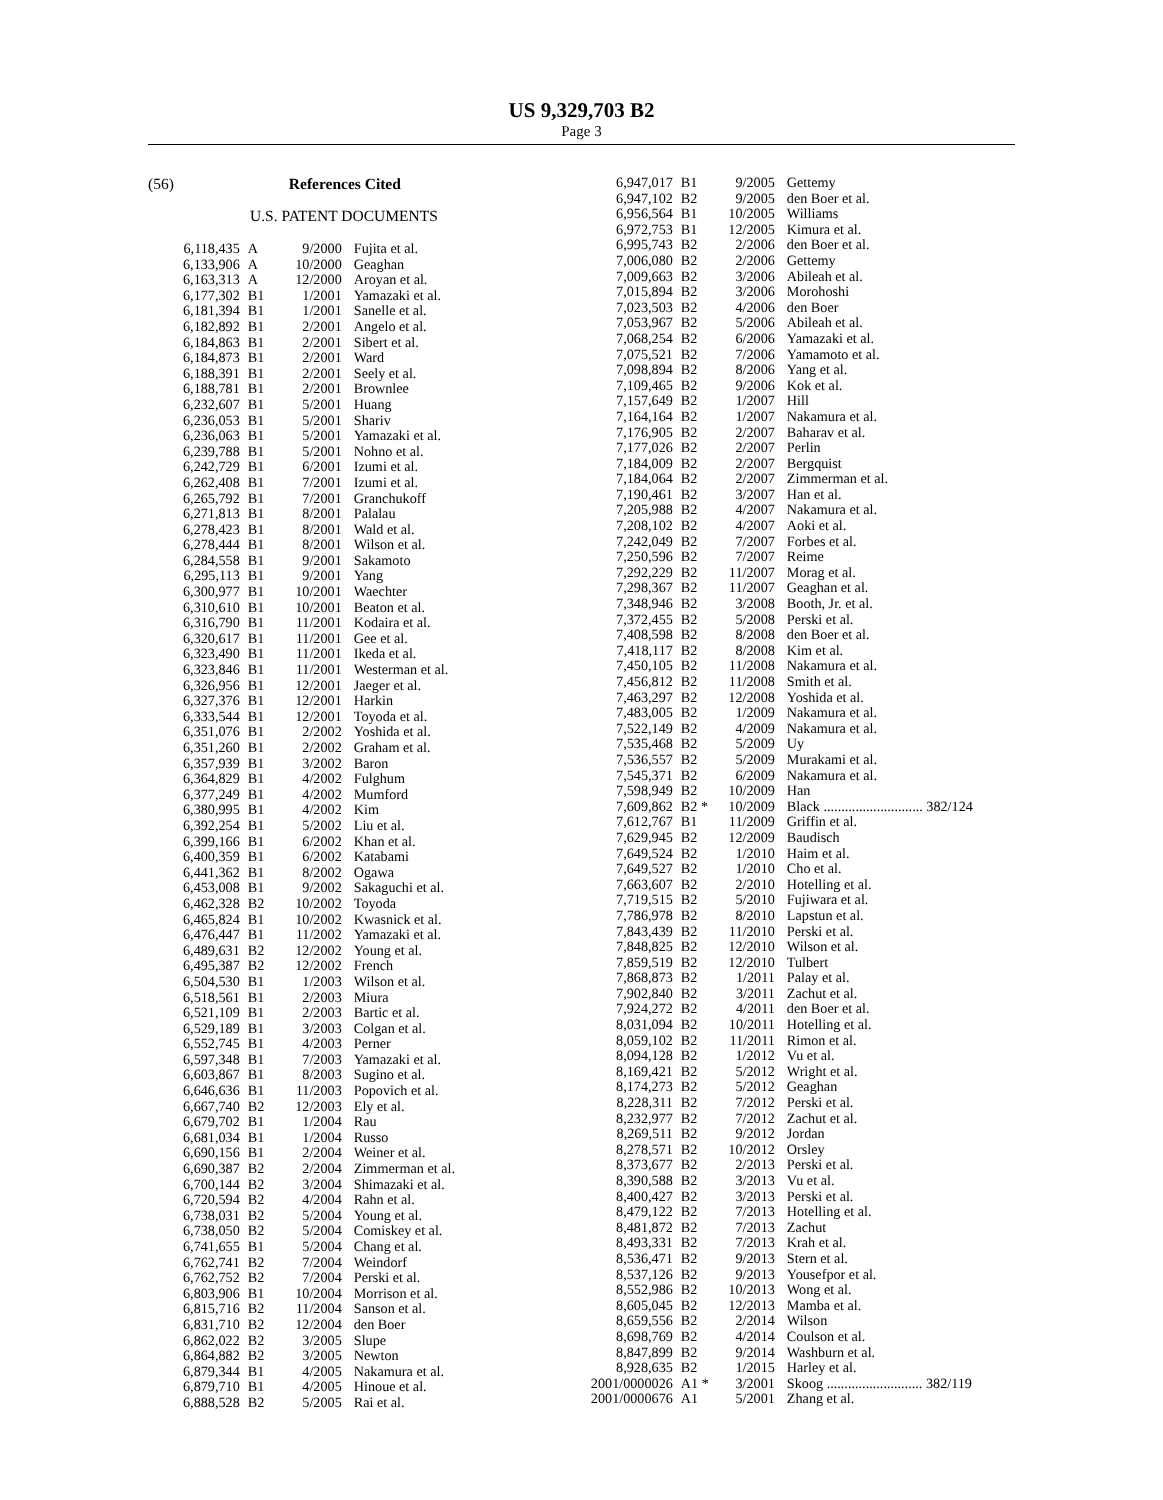US 9,329,703 B2
Page 3
(56) References Cited
U.S. PATENT DOCUMENTS
| 6,118,435 | A | 9/2000 | Fujita et al. |
| 6,133,906 | A | 10/2000 | Geaghan |
| 6,163,313 | A | 12/2000 | Aroyan et al. |
| 6,177,302 | B1 | 1/2001 | Yamazaki et al. |
| 6,181,394 | B1 | 1/2001 | Sanelle et al. |
| 6,182,892 | B1 | 2/2001 | Angelo et al. |
| 6,184,863 | B1 | 2/2001 | Sibert et al. |
| 6,184,873 | B1 | 2/2001 | Ward |
| 6,188,391 | B1 | 2/2001 | Seely et al. |
| 6,188,781 | B1 | 2/2001 | Brownlee |
| 6,232,607 | B1 | 5/2001 | Huang |
| 6,236,053 | B1 | 5/2001 | Shariv |
| 6,236,063 | B1 | 5/2001 | Yamazaki et al. |
| 6,239,788 | B1 | 5/2001 | Nohno et al. |
| 6,242,729 | B1 | 6/2001 | Izumi et al. |
| 6,262,408 | B1 | 7/2001 | Izumi et al. |
| 6,265,792 | B1 | 7/2001 | Granchukoff |
| 6,271,813 | B1 | 8/2001 | Palalau |
| 6,278,423 | B1 | 8/2001 | Wald et al. |
| 6,278,444 | B1 | 8/2001 | Wilson et al. |
| 6,284,558 | B1 | 9/2001 | Sakamoto |
| 6,295,113 | B1 | 9/2001 | Yang |
| 6,300,977 | B1 | 10/2001 | Waechter |
| 6,310,610 | B1 | 10/2001 | Beaton et al. |
| 6,316,790 | B1 | 11/2001 | Kodaira et al. |
| 6,320,617 | B1 | 11/2001 | Gee et al. |
| 6,323,490 | B1 | 11/2001 | Ikeda et al. |
| 6,323,846 | B1 | 11/2001 | Westerman et al. |
| 6,326,956 | B1 | 12/2001 | Jaeger et al. |
| 6,327,376 | B1 | 12/2001 | Harkin |
| 6,333,544 | B1 | 12/2001 | Toyoda et al. |
| 6,351,076 | B1 | 2/2002 | Yoshida et al. |
| 6,351,260 | B1 | 2/2002 | Graham et al. |
| 6,357,939 | B1 | 3/2002 | Baron |
| 6,364,829 | B1 | 4/2002 | Fulghum |
| 6,377,249 | B1 | 4/2002 | Mumford |
| 6,380,995 | B1 | 4/2002 | Kim |
| 6,392,254 | B1 | 5/2002 | Liu et al. |
| 6,399,166 | B1 | 6/2002 | Khan et al. |
| 6,400,359 | B1 | 6/2002 | Katabami |
| 6,441,362 | B1 | 8/2002 | Ogawa |
| 6,453,008 | B1 | 9/2002 | Sakaguchi et al. |
| 6,462,328 | B2 | 10/2002 | Toyoda |
| 6,465,824 | B1 | 10/2002 | Kwasnick et al. |
| 6,476,447 | B1 | 11/2002 | Yamazaki et al. |
| 6,489,631 | B2 | 12/2002 | Young et al. |
| 6,495,387 | B2 | 12/2002 | French |
| 6,504,530 | B1 | 1/2003 | Wilson et al. |
| 6,518,561 | B1 | 2/2003 | Miura |
| 6,521,109 | B1 | 2/2003 | Bartic et al. |
| 6,529,189 | B1 | 3/2003 | Colgan et al. |
| 6,552,745 | B1 | 4/2003 | Perner |
| 6,597,348 | B1 | 7/2003 | Yamazaki et al. |
| 6,603,867 | B1 | 8/2003 | Sugino et al. |
| 6,646,636 | B1 | 11/2003 | Popovich et al. |
| 6,667,740 | B2 | 12/2003 | Ely et al. |
| 6,679,702 | B1 | 1/2004 | Rau |
| 6,681,034 | B1 | 1/2004 | Russo |
| 6,690,156 | B1 | 2/2004 | Weiner et al. |
| 6,690,387 | B2 | 2/2004 | Zimmerman et al. |
| 6,700,144 | B2 | 3/2004 | Shimazaki et al. |
| 6,720,594 | B2 | 4/2004 | Rahn et al. |
| 6,738,031 | B2 | 5/2004 | Young et al. |
| 6,738,050 | B2 | 5/2004 | Comiskey et al. |
| 6,741,655 | B1 | 5/2004 | Chang et al. |
| 6,762,741 | B2 | 7/2004 | Weindorf |
| 6,762,752 | B2 | 7/2004 | Perski et al. |
| 6,803,906 | B1 | 10/2004 | Morrison et al. |
| 6,815,716 | B2 | 11/2004 | Sanson et al. |
| 6,831,710 | B2 | 12/2004 | den Boer |
| 6,862,022 | B2 | 3/2005 | Slupe |
| 6,864,882 | B2 | 3/2005 | Newton |
| 6,879,344 | B1 | 4/2005 | Nakamura et al. |
| 6,879,710 | B1 | 4/2005 | Hinoue et al. |
| 6,888,528 | B2 | 5/2005 | Rai et al. |
| 6,947,017 | B1 | 9/2005 | Gettemy |
| 6,947,102 | B2 | 9/2005 | den Boer et al. |
| 6,956,564 | B1 | 10/2005 | Williams |
| 6,972,753 | B1 | 12/2005 | Kimura et al. |
| 6,995,743 | B2 | 2/2006 | den Boer et al. |
| 7,006,080 | B2 | 2/2006 | Gettemy |
| 7,009,663 | B2 | 3/2006 | Abileah et al. |
| 7,015,894 | B2 | 3/2006 | Morohoshi |
| 7,023,503 | B2 | 4/2006 | den Boer |
| 7,053,967 | B2 | 5/2006 | Abileah et al. |
| 7,068,254 | B2 | 6/2006 | Yamazaki et al. |
| 7,075,521 | B2 | 7/2006 | Yamamoto et al. |
| 7,098,894 | B2 | 8/2006 | Yang et al. |
| 7,109,465 | B2 | 9/2006 | Kok et al. |
| 7,157,649 | B2 | 1/2007 | Hill |
| 7,164,164 | B2 | 1/2007 | Nakamura et al. |
| 7,176,905 | B2 | 2/2007 | Baharav et al. |
| 7,177,026 | B2 | 2/2007 | Perlin |
| 7,184,009 | B2 | 2/2007 | Bergquist |
| 7,184,064 | B2 | 2/2007 | Zimmerman et al. |
| 7,190,461 | B2 | 3/2007 | Han et al. |
| 7,205,988 | B2 | 4/2007 | Nakamura et al. |
| 7,208,102 | B2 | 4/2007 | Aoki et al. |
| 7,242,049 | B2 | 7/2007 | Forbes et al. |
| 7,250,596 | B2 | 7/2007 | Reime |
| 7,292,229 | B2 | 11/2007 | Morag et al. |
| 7,298,367 | B2 | 11/2007 | Geaghan et al. |
| 7,348,946 | B2 | 3/2008 | Booth, Jr. et al. |
| 7,372,455 | B2 | 5/2008 | Perski et al. |
| 7,408,598 | B2 | 8/2008 | den Boer et al. |
| 7,418,117 | B2 | 8/2008 | Kim et al. |
| 7,450,105 | B2 | 11/2008 | Nakamura et al. |
| 7,456,812 | B2 | 11/2008 | Smith et al. |
| 7,463,297 | B2 | 12/2008 | Yoshida et al. |
| 7,483,005 | B2 | 1/2009 | Nakamura et al. |
| 7,522,149 | B2 | 4/2009 | Nakamura et al. |
| 7,535,468 | B2 | 5/2009 | Uy |
| 7,536,557 | B2 | 5/2009 | Murakami et al. |
| 7,545,371 | B2 | 6/2009 | Nakamura et al. |
| 7,598,949 | B2 | 10/2009 | Han |
| 7,609,862 | B2 * | 10/2009 | Black ............................ 382/124 |
| 7,612,767 | B1 | 11/2009 | Griffin et al. |
| 7,629,945 | B2 | 12/2009 | Baudisch |
| 7,649,524 | B2 | 1/2010 | Haim et al. |
| 7,649,527 | B2 | 1/2010 | Cho et al. |
| 7,663,607 | B2 | 2/2010 | Hotelling et al. |
| 7,719,515 | B2 | 5/2010 | Fujiwara et al. |
| 7,786,978 | B2 | 8/2010 | Lapstun et al. |
| 7,843,439 | B2 | 11/2010 | Perski et al. |
| 7,848,825 | B2 | 12/2010 | Wilson et al. |
| 7,859,519 | B2 | 12/2010 | Tulbert |
| 7,868,873 | B2 | 1/2011 | Palay et al. |
| 7,902,840 | B2 | 3/2011 | Zachut et al. |
| 7,924,272 | B2 | 4/2011 | den Boer et al. |
| 8,031,094 | B2 | 10/2011 | Hotelling et al. |
| 8,059,102 | B2 | 11/2011 | Rimon et al. |
| 8,094,128 | B2 | 1/2012 | Vu et al. |
| 8,169,421 | B2 | 5/2012 | Wright et al. |
| 8,174,273 | B2 | 5/2012 | Geaghan |
| 8,228,311 | B2 | 7/2012 | Perski et al. |
| 8,232,977 | B2 | 7/2012 | Zachut et al. |
| 8,269,511 | B2 | 9/2012 | Jordan |
| 8,278,571 | B2 | 10/2012 | Orsley |
| 8,373,677 | B2 | 2/2013 | Perski et al. |
| 8,390,588 | B2 | 3/2013 | Vu et al. |
| 8,400,427 | B2 | 3/2013 | Perski et al. |
| 8,479,122 | B2 | 7/2013 | Hotelling et al. |
| 8,481,872 | B2 | 7/2013 | Zachut |
| 8,493,331 | B2 | 7/2013 | Krah et al. |
| 8,536,471 | B2 | 9/2013 | Stern et al. |
| 8,537,126 | B2 | 9/2013 | Yousefpor et al. |
| 8,552,986 | B2 | 10/2013 | Wong et al. |
| 8,605,045 | B2 | 12/2013 | Mamba et al. |
| 8,659,556 | B2 | 2/2014 | Wilson |
| 8,698,769 | B2 | 4/2014 | Coulson et al. |
| 8,847,899 | B2 | 9/2014 | Washburn et al. |
| 8,928,635 | B2 | 1/2015 | Harley et al. |
| 2001/0000026 | A1 * | 3/2001 | Skoog ........................... 382/119 |
| 2001/0000676 | A1 | 5/2001 | Zhang et al. |